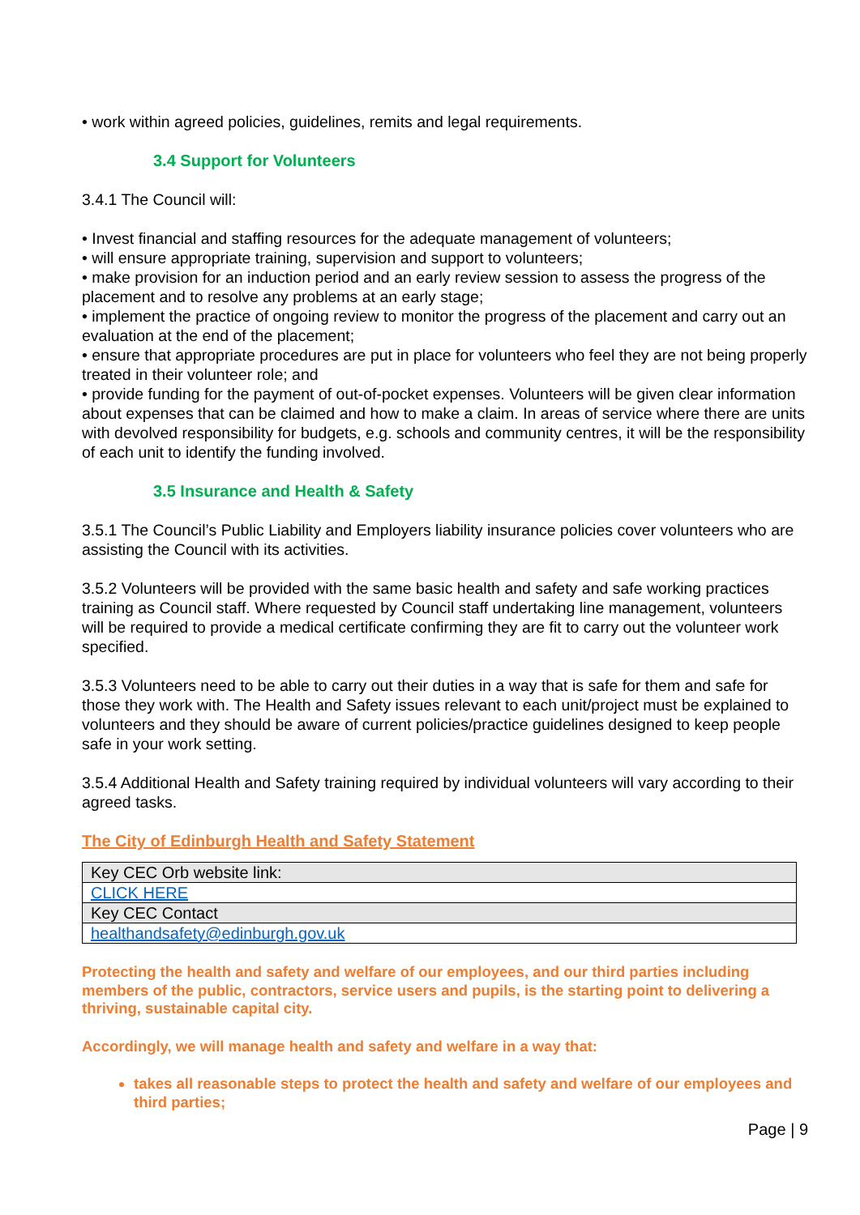• work within agreed policies, guidelines, remits and legal requirements.
3.4 Support for Volunteers
3.4.1 The Council will:
• Invest financial and staffing resources for the adequate management of volunteers;
• will ensure appropriate training, supervision and support to volunteers;
• make provision for an induction period and an early review session to assess the progress of the placement and to resolve any problems at an early stage;
• implement the practice of ongoing review to monitor the progress of the placement and carry out an evaluation at the end of the placement;
• ensure that appropriate procedures are put in place for volunteers who feel they are not being properly treated in their volunteer role; and
• provide funding for the payment of out-of-pocket expenses. Volunteers will be given clear information about expenses that can be claimed and how to make a claim. In areas of service where there are units with devolved responsibility for budgets, e.g. schools and community centres, it will be the responsibility of each unit to identify the funding involved.
3.5 Insurance and Health & Safety
3.5.1 The Council’s Public Liability and Employers liability insurance policies cover volunteers who are assisting the Council with its activities.
3.5.2 Volunteers will be provided with the same basic health and safety and safe working practices training as Council staff. Where requested by Council staff undertaking line management, volunteers will be required to provide a medical certificate confirming they are fit to carry out the volunteer work specified.
3.5.3 Volunteers need to be able to carry out their duties in a way that is safe for them and safe for those they work with. The Health and Safety issues relevant to each unit/project must be explained to volunteers and they should be aware of current policies/practice guidelines designed to keep people safe in your work setting.
3.5.4 Additional Health and Safety training required by individual volunteers will vary according to their agreed tasks.
The City of Edinburgh Health and Safety Statement
| Key CEC Orb website link: |
| CLICK HERE |
| Key CEC Contact |
| healthandsafety@edinburgh.gov.uk |
Protecting the health and safety and welfare of our employees, and our third parties including members of the public, contractors, service users and pupils, is the starting point to delivering a thriving, sustainable capital city.
Accordingly, we will manage health and safety and welfare in a way that:
takes all reasonable steps to protect the health and safety and welfare of our employees and third parties;
Page | 9